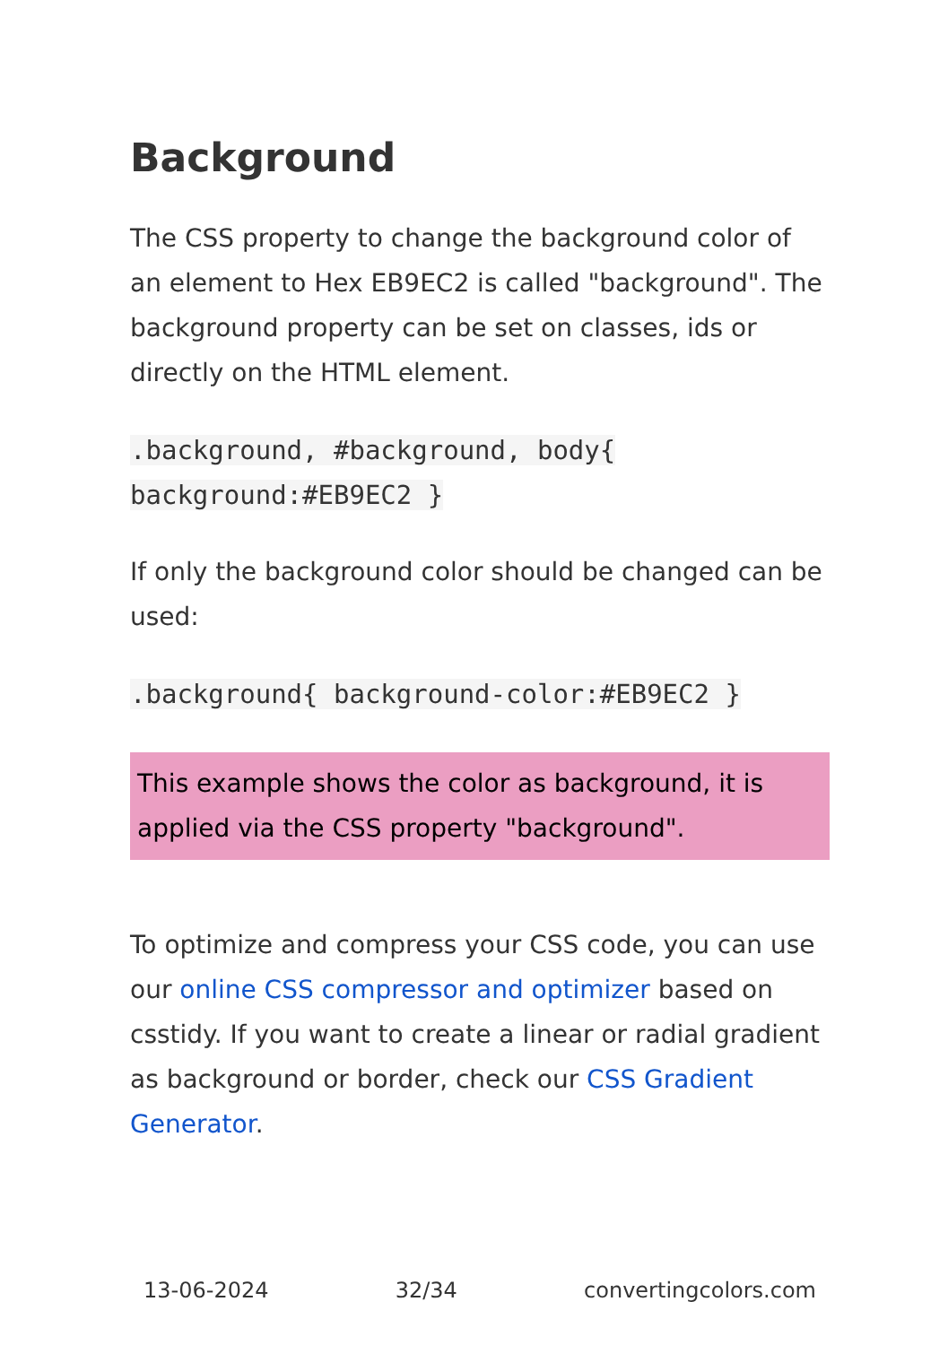Background
The CSS property to change the background color of an element to Hex EB9EC2 is called "background". The background property can be set on classes, ids or directly on the HTML element.
.background, #background, body{
background:#EB9EC2 }
If only the background color should be changed can be used:
.background{ background-color:#EB9EC2 }
This example shows the color as background, it is applied via the CSS property "background".
To optimize and compress your CSS code, you can use our online CSS compressor and optimizer based on csstidy. If you want to create a linear or radial gradient as background or border, check our CSS Gradient Generator.
13-06-2024 32/34 convertingcolors.com